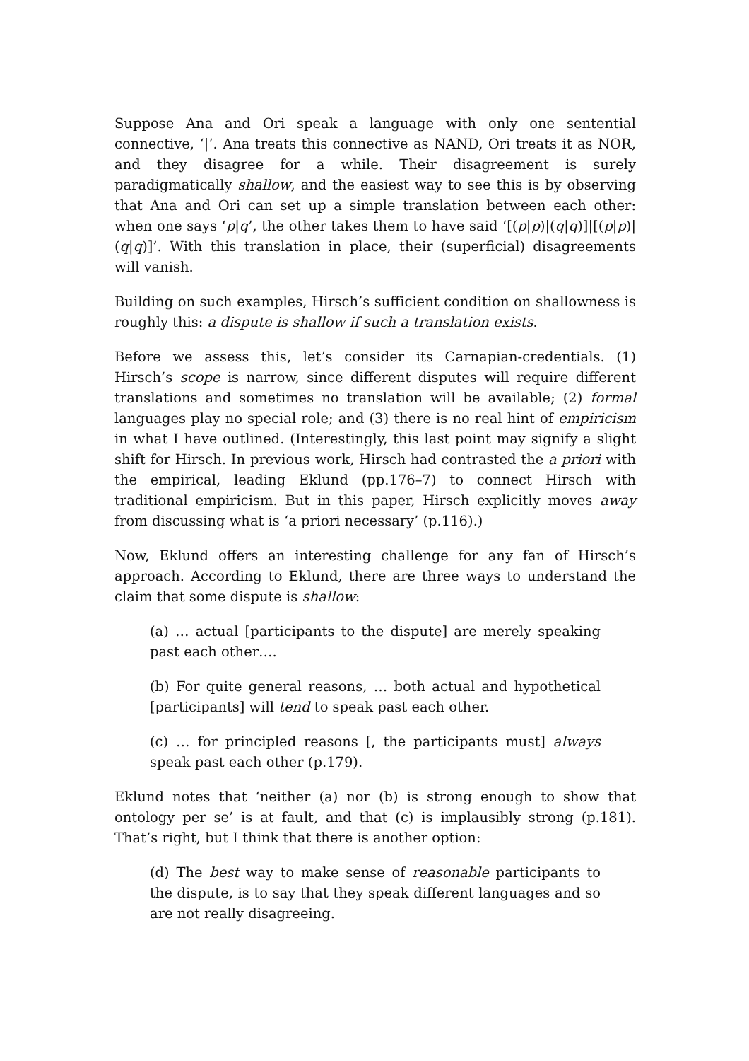Suppose Ana and Ori speak a language with only one sentential connective, ‘|’. Ana treats this connective as NAND, Ori treats it as NOR, and they disagree for a while. Their disagreement is surely paradigmatically shallow, and the easiest way to see this is by observing that Ana and Ori can set up a simple translation between each other: when one says ‘p|q’, the other takes them to have said ‘[(p|p)|(q|q)]|[(p|p)|(q|q)]’. With this translation in place, their (superficial) disagreements will vanish.
Building on such examples, Hirsch’s sufficient condition on shallowness is roughly this: a dispute is shallow if such a translation exists.
Before we assess this, let’s consider its Carnapian-credentials. (1) Hirsch’s scope is narrow, since different disputes will require different translations and sometimes no translation will be available; (2) formal languages play no special role; and (3) there is no real hint of empiricism in what I have outlined. (Interestingly, this last point may signify a slight shift for Hirsch. In previous work, Hirsch had contrasted the a priori with the empirical, leading Eklund (pp.176–7) to connect Hirsch with traditional empiricism. But in this paper, Hirsch explicitly moves away from discussing what is ‘a priori necessary’ (p.116).)
Now, Eklund offers an interesting challenge for any fan of Hirsch’s approach. According to Eklund, there are three ways to understand the claim that some dispute is shallow:
(a) … actual [participants to the dispute] are merely speaking past each other….
(b) For quite general reasons, … both actual and hypothetical [participants] will tend to speak past each other.
(c) … for principled reasons [, the participants must] always speak past each other (p.179).
Eklund notes that ‘neither (a) nor (b) is strong enough to show that ontology per se’ is at fault, and that (c) is implausibly strong (p.181). That’s right, but I think that there is another option:
(d) The best way to make sense of reasonable participants to the dispute, is to say that they speak different languages and so are not really disagreeing.